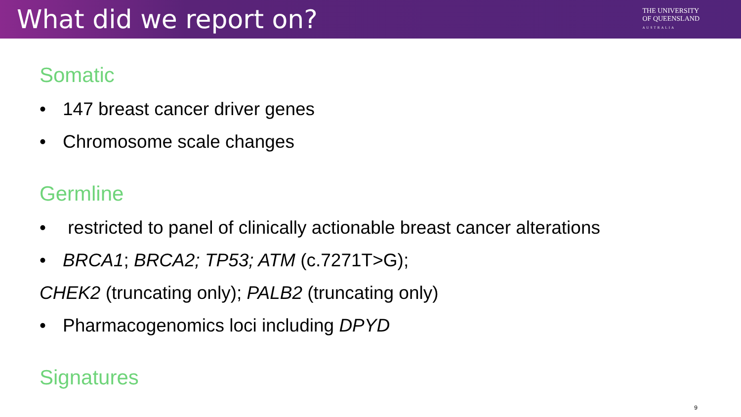What did we report on?
THE UNIVERSITY
OF QUEENSLAND
AUSTRALIA
Somatic
• 147 breast cancer driver genes
• Chromosome scale changes
Germline
• restricted to panel of clinically actionable breast cancer alterations
• BRCA1; BRCA2; TP53; ATM (c.7271T>G);
CHEK2 (truncating only); PALB2 (truncating only)
• Pharmacogenomics loci including DPYD
Signatures
9